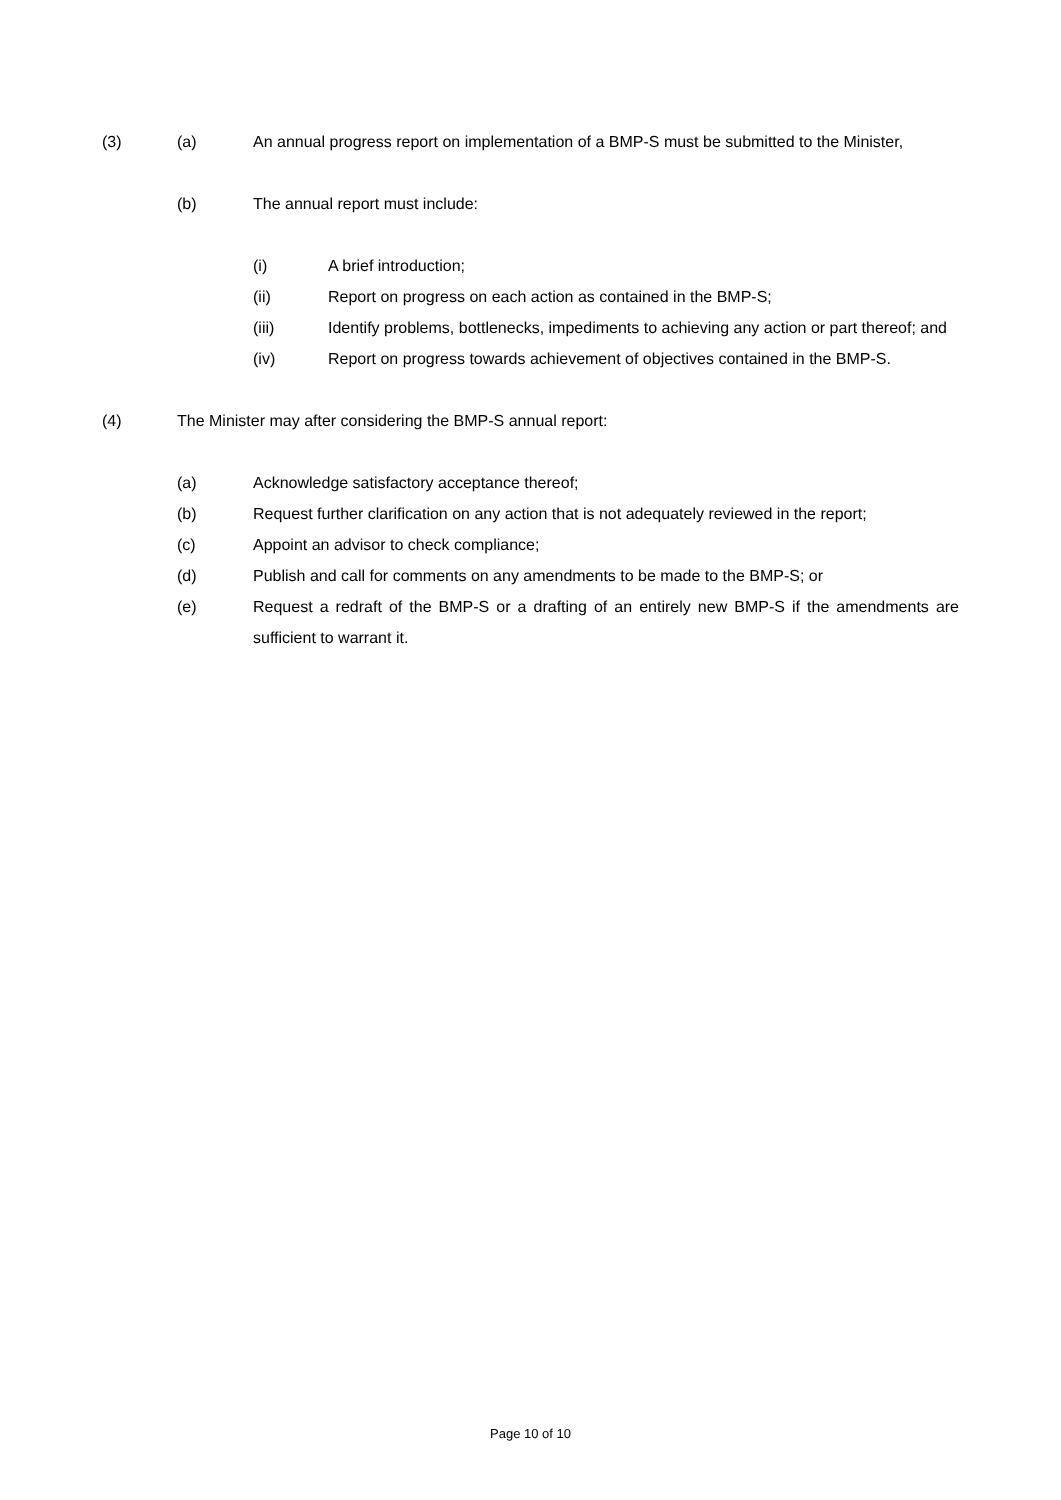(3) (a) An annual progress report on implementation of a BMP-S must be submitted to the Minister,
(b) The annual report must include:
(i) A brief introduction;
(ii) Report on progress on each action as contained in the BMP-S;
(iii) Identify problems, bottlenecks, impediments to achieving any action or part thereof; and
(iv) Report on progress towards achievement of objectives contained in the BMP-S.
(4) The Minister may after considering the BMP-S annual report:
(a) Acknowledge satisfactory acceptance thereof;
(b) Request further clarification on any action that is not adequately reviewed in the report;
(c) Appoint an advisor to check compliance;
(d) Publish and call for comments on any amendments to be made to the BMP-S; or
(e) Request a redraft of the BMP-S or a drafting of an entirely new BMP-S if the amendments are sufficient to warrant it.
Page 10 of 10